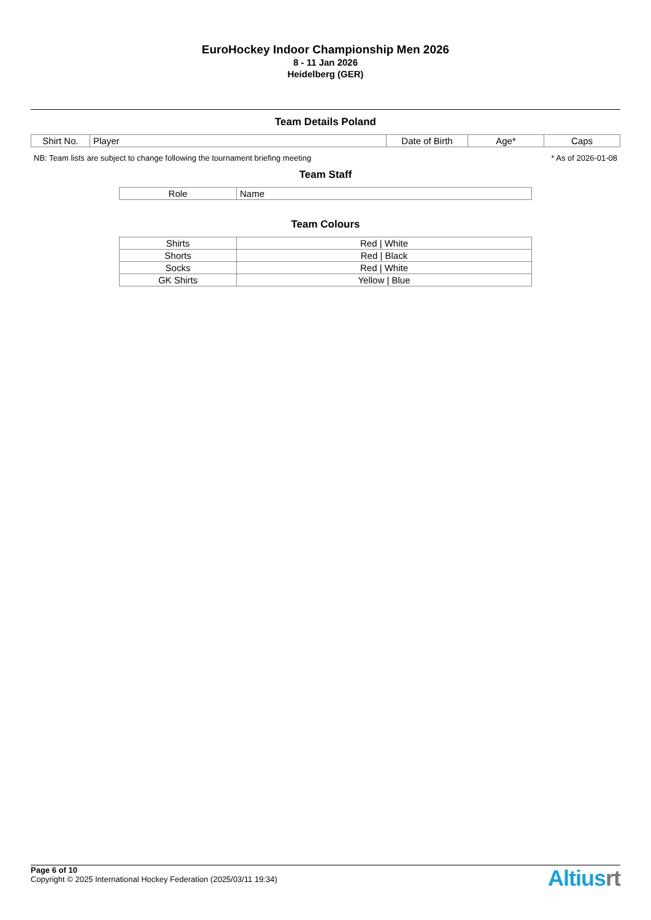EuroHockey Indoor Championship Men 2026
8 - 11 Jan 2026
Heidelberg (GER)
Team Details Poland
| Shirt No. | Player | Date of Birth | Age* | Caps |
| --- | --- | --- | --- | --- |
NB: Team lists are subject to change following the tournament briefing meeting * As of 2026-01-08
Team Staff
| Role | Name |
| --- | --- |
Team Colours
| Shirts | Red / White |
| Shorts | Red / Black |
| Socks | Red / White |
| GK Shirts | Yellow / Blue |
Page 6 of 10
Copyright © 2025 International Hockey Federation (2025/03/11 19:34)
Altiusrt